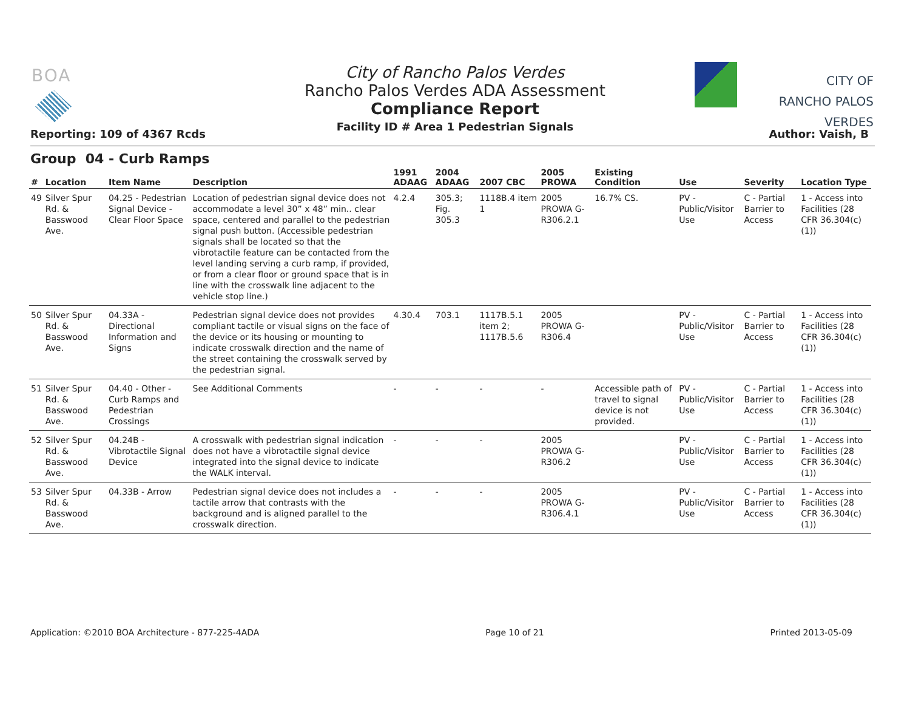BOA
Reporting: 109 of 4367 Rcds
City of Rancho Palos Verdes
Rancho Palos Verdes ADA Assessment
Compliance Report
Facility ID # Area 1 Pedestrian Signals
CITY OF
RANCHO PALOS VERDES
Author: Vaish, B
Group 04 - Curb Ramps
| # | Location | Item Name | Description | 1991 ADAAG | 2004 ADAAG | 2007 CBC | 2005 PROWA | Existing Condition | Use | Severity | Location Type |
| --- | --- | --- | --- | --- | --- | --- | --- | --- | --- | --- | --- |
| 49 | Silver Spur Rd. & Basswood Ave. | 04.25 - Pedestrian Signal Device - Clear Floor Space | Location of pedestrian signal device does not accommodate a level 30” x 48” min.. clear space, centered and parallel to the pedestrian signal push button. (Accessible pedestrian signals shall be located so that the vibrotactile feature can be contacted from the level landing serving a curb ramp, if provided, or from a clear floor or ground space that is in line with the crosswalk line adjacent to the vehicle stop line.) | 4.2.4 | 305.3; Fig. 305.3 | 1118B.4 item 1 | 2005 PROWA G-R306.2.1 | 16.7% CS. | PV - Public/Visitor Use | C - Partial Barrier to Access | 1 - Access into Facilities (28 CFR 36.304(c)(1)) |
| 50 | Silver Spur Rd. & Basswood Ave. | 04.33A - Directional Information and Signs | Pedestrian signal device does not provides compliant tactile or visual signs on the face of the device or its housing or mounting to indicate crosswalk direction and the name of the street containing the crosswalk served by the pedestrian signal. | 4.30.4 | 703.1 | 1117B.5.1 item 2; 1117B.5.6 | 2005 PROWA G-R306.4 | | PV - Public/Visitor Use | C - Partial Barrier to Access | 1 - Access into Facilities (28 CFR 36.304(c)(1)) |
| 51 | Silver Spur Rd. & Basswood Ave. | 04.40 - Other - Curb Ramps and Pedestrian Crossings | See Additional Comments | - | - | - | - | Accessible path of travel to signal device is not provided. | PV - Public/Visitor Use | C - Partial Barrier to Access | 1 - Access into Facilities (28 CFR 36.304(c)(1)) |
| 52 | Silver Spur Rd. & Basswood Ave. | 04.24B - Vibrotactile Signal Device | A crosswalk with pedestrian signal indication does not have a vibrotactile signal device integrated into the signal device to indicate the WALK interval. | - | - | - | 2005 PROWA G-R306.2 | | PV - Public/Visitor Use | C - Partial Barrier to Access | 1 - Access into Facilities (28 CFR 36.304(c)(1)) |
| 53 | Silver Spur Rd. & Basswood Ave. | 04.33B - Arrow | Pedestrian signal device does not includes a tactile arrow that contrasts with the background and is aligned parallel to the crosswalk direction. | - | - | - | 2005 PROWA G-R306.4.1 | | PV - Public/Visitor Use | C - Partial Barrier to Access | 1 - Access into Facilities (28 CFR 36.304(c)(1)) |
Application: ©2010 BOA Architecture - 877-225-4ADA Page 10 of 21 Printed 2013-05-09